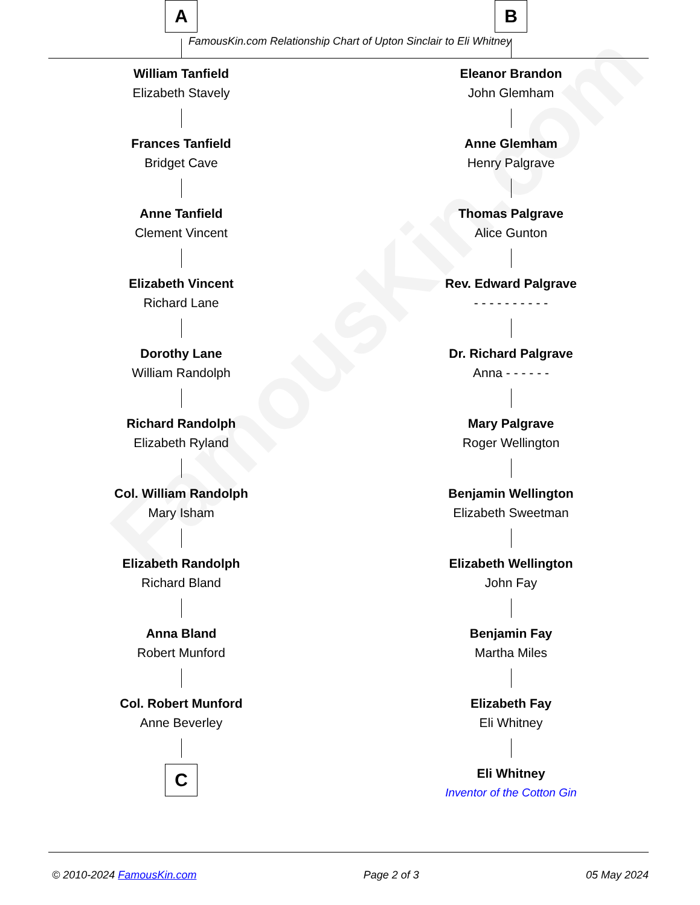FamousKin.com
FamousKin.com Relationship Chart of Upton Sinclair to Eli Whitney
A
William Tanfield
Elizabeth Stavely
Frances Tanfield
Bridget Cave
Anne Tanfield
Clement Vincent
Elizabeth Vincent
Richard Lane
Dorothy Lane
William Randolph
Richard Randolph
Elizabeth Ryland
Col. William Randolph
Mary Isham
Elizabeth Randolph
Richard Bland
Anna Bland
Robert Munford
Col. Robert Munford
Anne Beverley
C
B
Eleanor Brandon
John Glemham
Anne Glemham
Henry Palgrave
Thomas Palgrave
Alice Gunton
Rev. Edward Palgrave
- - - - - - - - - -
Dr. Richard Palgrave
Anna - - - - - -
Mary Palgrave
Roger Wellington
Benjamin Wellington
Elizabeth Sweetman
Elizabeth Wellington
John Fay
Benjamin Fay
Martha Miles
Elizabeth Fay
Eli Whitney
Eli Whitney
Inventor of the Cotton Gin
© 2010-2024 FamousKin.com Page 2 of 3 05 May 2024